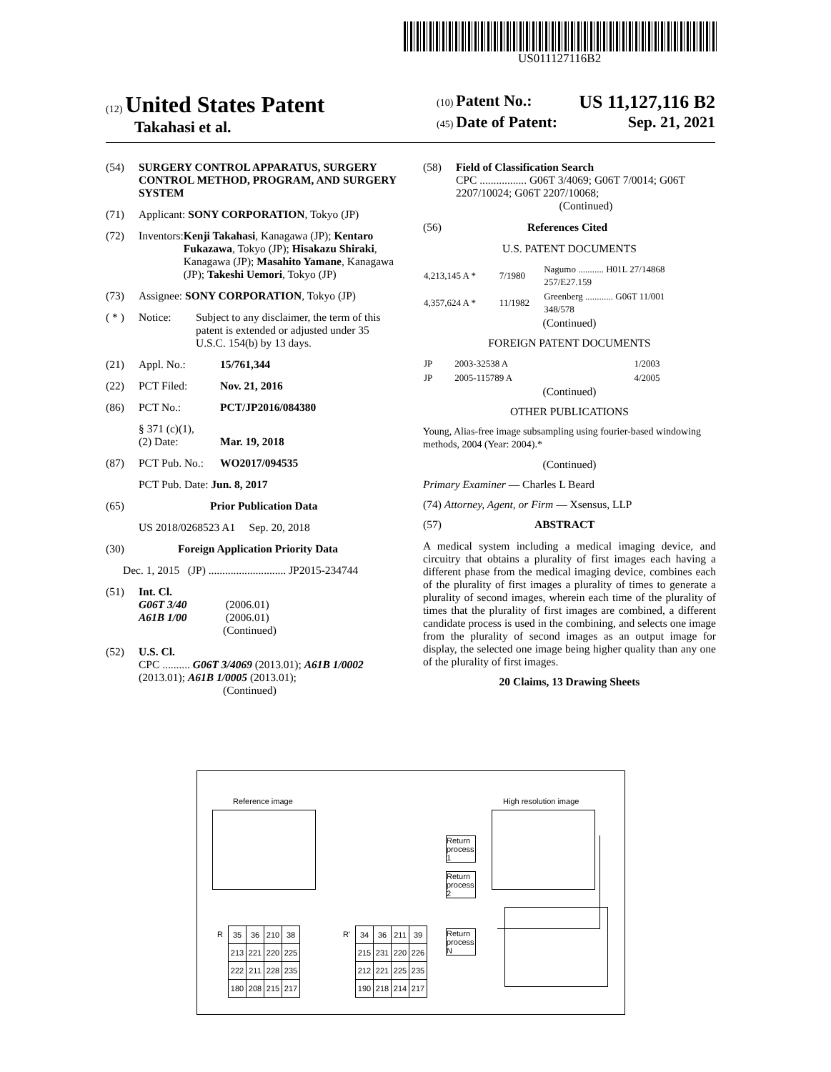US011127116B2
(12) United States Patent
Takahasi et al.
(10) Patent No.: US 11,127,116 B2
(45) Date of Patent: Sep. 21, 2021
(54) SURGERY CONTROL APPARATUS, SURGERY CONTROL METHOD, PROGRAM, AND SURGERY SYSTEM
(71) Applicant: SONY CORPORATION, Tokyo (JP)
(72) Inventors: Kenji Takahasi, Kanagawa (JP); Kentaro Fukazawa, Tokyo (JP); Hisakazu Shiraki, Kanagawa (JP); Masahito Yamane, Kanagawa (JP); Takeshi Uemori, Tokyo (JP)
(73) Assignee: SONY CORPORATION, Tokyo (JP)
( * ) Notice: Subject to any disclaimer, the term of this patent is extended or adjusted under 35 U.S.C. 154(b) by 13 days.
(21) Appl. No.: 15/761,344
(22) PCT Filed: Nov. 21, 2016
(86) PCT No.: PCT/JP2016/084380
§ 371 (c)(1),
(2) Date: Mar. 19, 2018
(87) PCT Pub. No.: WO2017/094535
PCT Pub. Date: Jun. 8, 2017
(65) Prior Publication Data
US 2018/0268523 A1 Sep. 20, 2018
(30) Foreign Application Priority Data
Dec. 1, 2015 (JP) ............................ JP2015-234744
(51) Int. Cl.
G06T 3/40 (2006.01)
A61B 1/00 (2006.01)
(Continued)
(52) U.S. Cl.
CPC .......... G06T 3/4069 (2013.01); A61B 1/0002 (2013.01); A61B 1/0005 (2013.01);
(Continued)
(58) Field of Classification Search
CPC ................. G06T 3/4069; G06T 7/0014; G06T 2207/10024; G06T 2207/10068;
(Continued)
(56) References Cited
U.S. PATENT DOCUMENTS
| 4,213,145 A * | 7/1980 | Nagumo ........... H01L 27/14868 257/E27.159 |
| 4,357,624 A * | 11/1982 | Greenberg ............ G06T 11/001 348/578 |
(Continued)
FOREIGN PATENT DOCUMENTS
| JP | 2003-32538 A | 1/2003 |
| JP | 2005-115789 A | 4/2005 |
(Continued)
OTHER PUBLICATIONS
Young, Alias-free image subsampling using fourier-based windowing methods, 2004 (Year: 2004).*
(Continued)
Primary Examiner — Charles L Beard
(74) Attorney, Agent, or Firm — Xsensus, LLP
(57) ABSTRACT
A medical system including a medical imaging device, and circuitry that obtains a plurality of first images each having a different phase from the medical imaging device, combines each of the plurality of first images a plurality of times to generate a plurality of second images, wherein each time of the plurality of times that the plurality of first images are combined, a different candidate process is used in the combining, and selects one image from the plurality of second images as an output image for display, the selected one image being higher quality than any one of the plurality of first images.
20 Claims, 13 Drawing Sheets
Reference image High resolution image
Return process 1
Return process 2
Return process N
R
| 35 | 36 | 210 | 38 |
| 213 | 221 | 220 | 225 |
| 222 | 211 | 228 | 235 |
| 180 | 208 | 215 | 217 |
R'
| 34 | 36 | 211 | 39 |
| 215 | 231 | 220 | 226 |
| 212 | 221 | 225 | 235 |
| 190 | 218 | 214 | 217 |